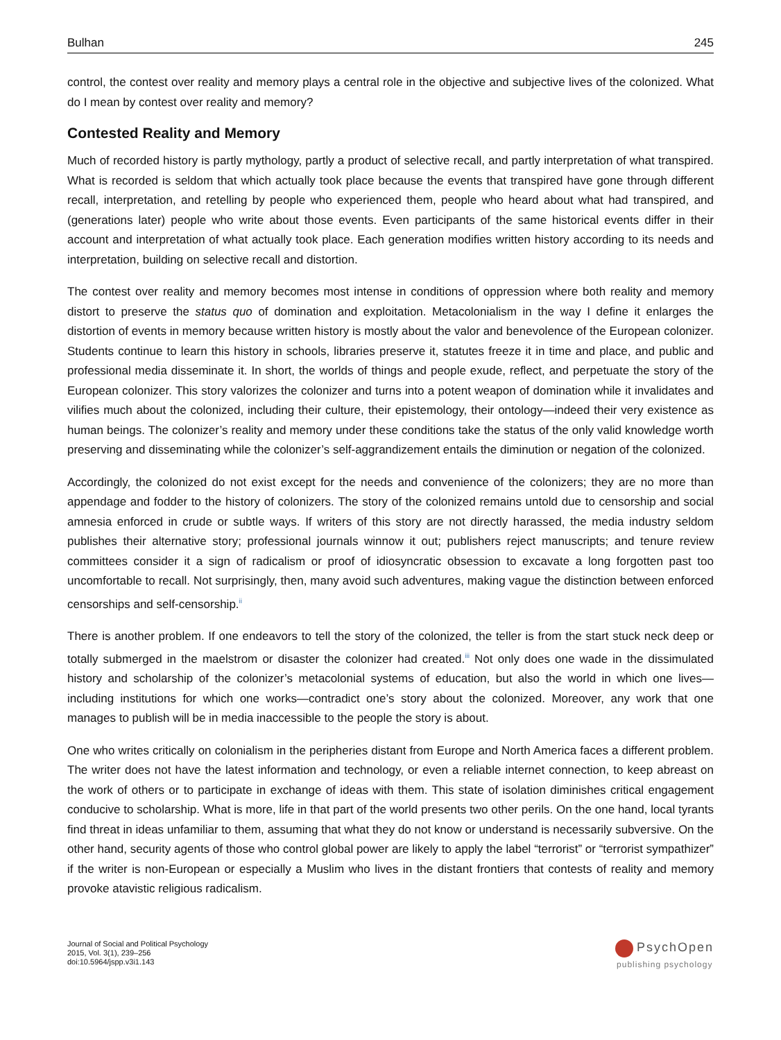Bulhan 245
control, the contest over reality and memory plays a central role in the objective and subjective lives of the colonized. What do I mean by contest over reality and memory?
Contested Reality and Memory
Much of recorded history is partly mythology, partly a product of selective recall, and partly interpretation of what transpired. What is recorded is seldom that which actually took place because the events that transpired have gone through different recall, interpretation, and retelling by people who experienced them, people who heard about what had transpired, and (generations later) people who write about those events. Even participants of the same historical events differ in their account and interpretation of what actually took place. Each generation modifies written history according to its needs and interpretation, building on selective recall and distortion.
The contest over reality and memory becomes most intense in conditions of oppression where both reality and memory distort to preserve the status quo of domination and exploitation. Metacolonialism in the way I define it enlarges the distortion of events in memory because written history is mostly about the valor and benevolence of the European colonizer. Students continue to learn this history in schools, libraries preserve it, statutes freeze it in time and place, and public and professional media disseminate it. In short, the worlds of things and people exude, reflect, and perpetuate the story of the European colonizer. This story valorizes the colonizer and turns into a potent weapon of domination while it invalidates and vilifies much about the colonized, including their culture, their epistemology, their ontology—indeed their very existence as human beings. The colonizer’s reality and memory under these conditions take the status of the only valid knowledge worth preserving and disseminating while the colonizer’s self-aggrandizement entails the diminution or negation of the colonized.
Accordingly, the colonized do not exist except for the needs and convenience of the colonizers; they are no more than appendage and fodder to the history of colonizers. The story of the colonized remains untold due to censorship and social amnesia enforced in crude or subtle ways. If writers of this story are not directly harassed, the media industry seldom publishes their alternative story; professional journals winnow it out; publishers reject manuscripts; and tenure review committees consider it a sign of radicalism or proof of idiosyncratic obsession to excavate a long forgotten past too uncomfortable to recall. Not surprisingly, then, many avoid such adventures, making vague the distinction between enforced censorships and self-censorship.<sup>ii</sup>
There is another problem. If one endeavors to tell the story of the colonized, the teller is from the start stuck neck deep or totally submerged in the maelstrom or disaster the colonizer had created.<sup>iii</sup> Not only does one wade in the dissimulated history and scholarship of the colonizer’s metacolonial systems of education, but also the world in which one lives—including institutions for which one works—contradict one’s story about the colonized. Moreover, any work that one manages to publish will be in media inaccessible to the people the story is about.
One who writes critically on colonialism in the peripheries distant from Europe and North America faces a different problem. The writer does not have the latest information and technology, or even a reliable internet connection, to keep abreast on the work of others or to participate in exchange of ideas with them. This state of isolation diminishes critical engagement conducive to scholarship. What is more, life in that part of the world presents two other perils. On the one hand, local tyrants find threat in ideas unfamiliar to them, assuming that what they do not know or understand is necessarily subversive. On the other hand, security agents of those who control global power are likely to apply the label “terrorist” or “terrorist sympathizer” if the writer is non-European or especially a Muslim who lives in the distant frontiers that contests of reality and memory provoke atavistic religious radicalism.
Journal of Social and Political Psychology
2015, Vol. 3(1), 239–256
doi:10.5964/jspp.v3i1.143
PsychOpen
publishing psychology